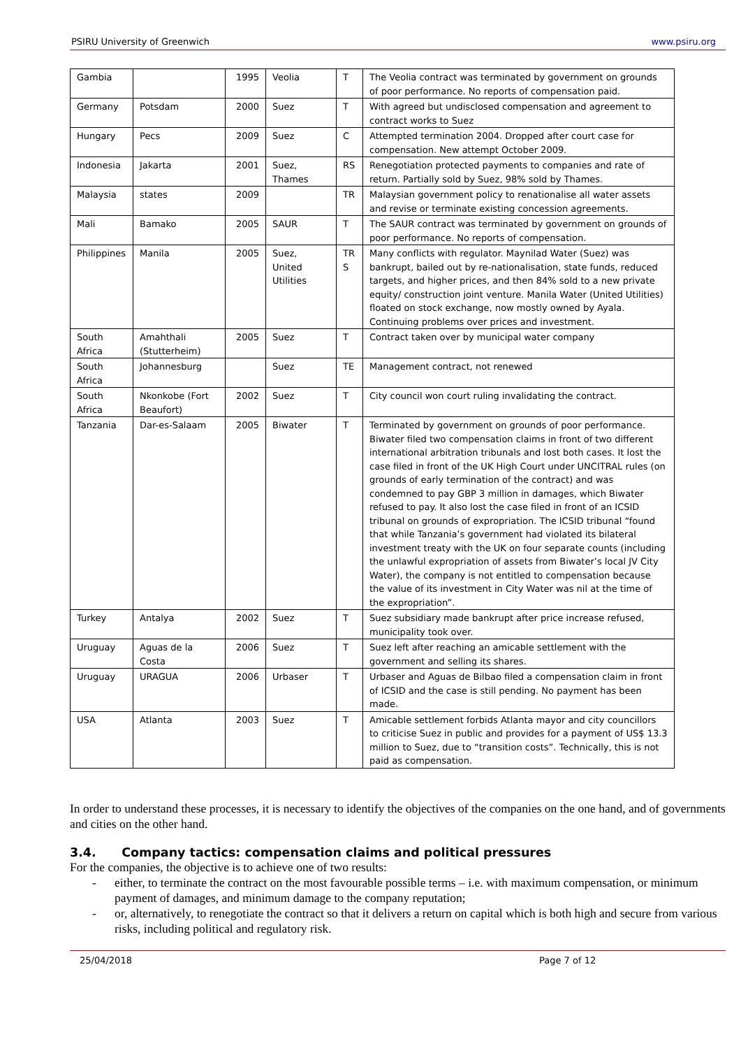PSIRU University of Greenwich www.psiru.org
| Gambia | | 1995 | Veolia | T | The Veolia contract was terminated by government on grounds of poor performance. No reports of compensation paid. |
| Germany | Potsdam | 2000 | Suez | T | With agreed but undisclosed compensation and agreement to contract works to Suez |
| Hungary | Pecs | 2009 | Suez | C | Attempted termination 2004. Dropped after court case for compensation. New attempt October 2009. |
| Indonesia | Jakarta | 2001 | Suez, Thames | RS | Renegotiation protected payments to companies and rate of return. Partially sold by Suez, 98% sold by Thames. |
| Malaysia | states | 2009 | | TR | Malaysian government policy to renationalise all water assets and revise or terminate existing concession agreements. |
| Mali | Bamako | 2005 | SAUR | T | The SAUR contract was terminated by government on grounds of poor performance. No reports of compensation. |
| Philippines | Manila | 2005 | Suez, United Utilities | TR S | Many conflicts with regulator. Maynilad Water (Suez) was bankrupt, bailed out by re-nationalisation, state funds, reduced targets, and higher prices, and then 84% sold to a new private equity/ construction joint venture. Manila Water (United Utilities) floated on stock exchange, now mostly owned by Ayala. Continuing problems over prices and investment. |
| South Africa | Amahthali (Stutterheim) | 2005 | Suez | T | Contract taken over by municipal water company |
| South Africa | Johannesburg | | Suez | TE | Management contract, not renewed |
| South Africa | Nkonkobe (Fort Beaufort) | 2002 | Suez | T | City council won court ruling invalidating the contract. |
| Tanzania | Dar-es-Salaam | 2005 | Biwater | T | Terminated by government on grounds of poor performance. Biwater filed two compensation claims in front of two different international arbitration tribunals and lost both cases. It lost the case filed in front of the UK High Court under UNCITRAL rules (on grounds of early termination of the contract) and was condemned to pay GBP 3 million in damages, which Biwater refused to pay. It also lost the case filed in front of an ICSID tribunal on grounds of expropriation. The ICSID tribunal “found that while Tanzania’s government had violated its bilateral investment treaty with the UK on four separate counts (including the unlawful expropriation of assets from Biwater’s local JV City Water), the company is not entitled to compensation because the value of its investment in City Water was nil at the time of the expropriation”. |
| Turkey | Antalya | 2002 | Suez | T | Suez subsidiary made bankrupt after price increase refused, municipality took over. |
| Uruguay | Aguas de la Costa | 2006 | Suez | T | Suez left after reaching an amicable settlement with the government and selling its shares. |
| Uruguay | URAGUA | 2006 | Urbaser | T | Urbaser and Aguas de Bilbao filed a compensation claim in front of ICSID and the case is still pending. No payment has been made. |
| USA | Atlanta | 2003 | Suez | T | Amicable settlement forbids Atlanta mayor and city councillors to criticise Suez in public and provides for a payment of US$ 13.3 million to Suez, due to “transition costs”. Technically, this is not paid as compensation. |
In order to understand these processes, it is necessary to identify the objectives of the companies on the one hand, and of governments and cities on the other hand.
3.4. Company tactics: compensation claims and political pressures
For the companies, the objective is to achieve one of two results:
- either, to terminate the contract on the most favourable possible terms – i.e. with maximum compensation, or minimum payment of damages, and minimum damage to the company reputation;
- or, alternatively, to renegotiate the contract so that it delivers a return on capital which is both high and secure from various risks, including political and regulatory risk.
25/04/2018 Page 7 of 12